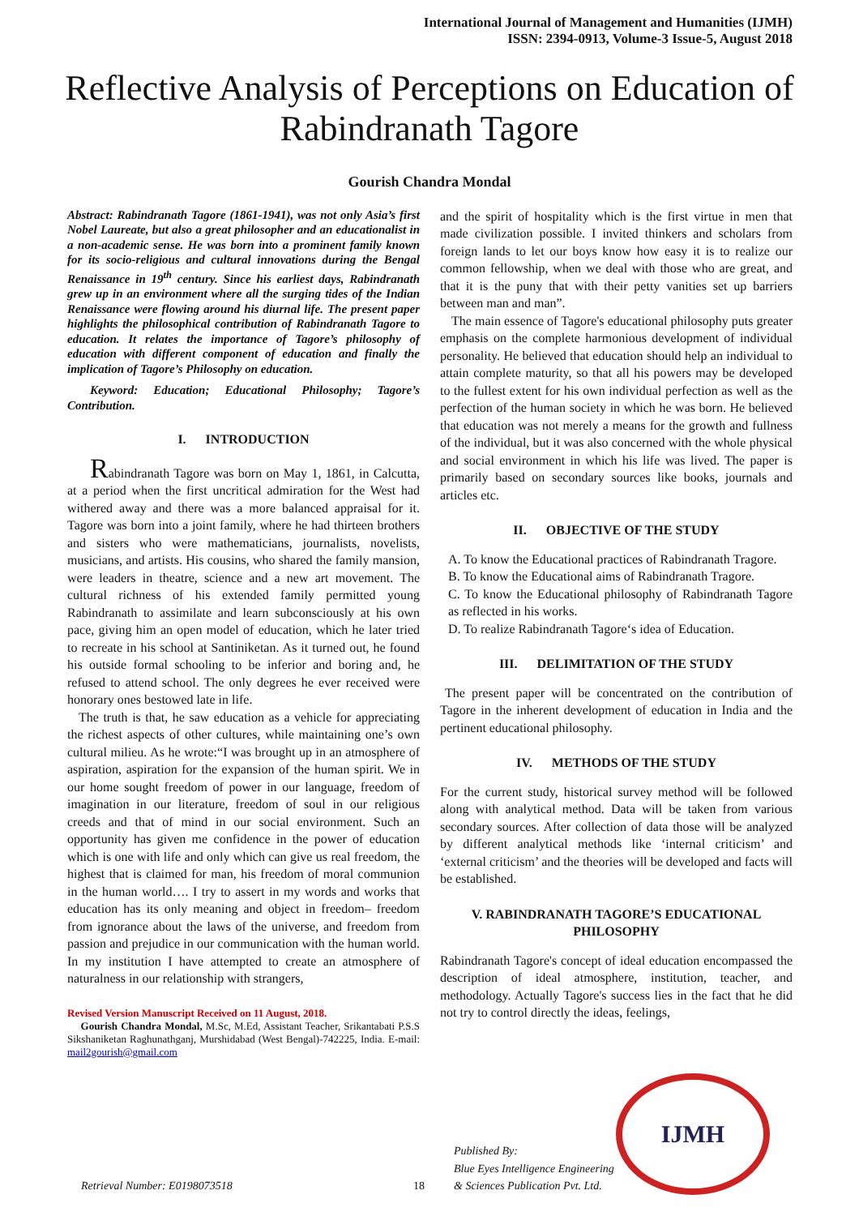International Journal of Management and Humanities (IJMH)
ISSN: 2394-0913, Volume-3 Issue-5, August 2018
Reflective Analysis of Perceptions on Education of Rabindranath Tagore
Gourish Chandra Mondal
Abstract: Rabindranath Tagore (1861-1941), was not only Asia’s first Nobel Laureate, but also a great philosopher and an educationalist in a non-academic sense. He was born into a prominent family known for its socio-religious and cultural innovations during the Bengal Renaissance in 19<sup>th</sup> century. Since his earliest days, Rabindranath grew up in an environment where all the surging tides of the Indian Renaissance were flowing around his diurnal life. The present paper highlights the philosophical contribution of Rabindranath Tagore to education. It relates the importance of Tagore’s philosophy of education with different component of education and finally the implication of Tagore’s Philosophy on education.
Keyword: Education; Educational Philosophy; Tagore’s Contribution.
I. INTRODUCTION
Rabindranath Tagore was born on May 1, 1861, in Calcutta, at a period when the first uncritical admiration for the West had withered away and there was a more balanced appraisal for it. Tagore was born into a joint family, where he had thirteen brothers and sisters who were mathematicians, journalists, novelists, musicians, and artists. His cousins, who shared the family mansion, were leaders in theatre, science and a new art movement. The cultural richness of his extended family permitted young Rabindranath to assimilate and learn subconsciously at his own pace, giving him an open model of education, which he later tried to recreate in his school at Santiniketan. As it turned out, he found his outside formal schooling to be inferior and boring and, he refused to attend school. The only degrees he ever received were honorary ones bestowed late in life.
The truth is that, he saw education as a vehicle for appreciating the richest aspects of other cultures, while maintaining one’s own cultural milieu. As he wrote:“I was brought up in an atmosphere of aspiration, aspiration for the expansion of the human spirit. We in our home sought freedom of power in our language, freedom of imagination in our literature, freedom of soul in our religious creeds and that of mind in our social environment. Such an opportunity has given me confidence in the power of education which is one with life and only which can give us real freedom, the highest that is claimed for man, his freedom of moral communion in the human world…. I try to assert in my words and works that education has its only meaning and object in freedom– freedom from ignorance about the laws of the universe, and freedom from passion and prejudice in our communication with the human world. In my institution I have attempted to create an atmosphere of naturalness in our relationship with strangers,
Revised Version Manuscript Received on 11 August, 2018.
Gourish Chandra Mondal, M.Sc, M.Ed, Assistant Teacher, Srikantabati P.S.S Sikshaniketan Raghunathganj, Murshidabad (West Bengal)-742225, India. E-mail: mail2gourish@gmail.com
and the spirit of hospitality which is the first virtue in men that made civilization possible. I invited thinkers and scholars from foreign lands to let our boys know how easy it is to realize our common fellowship, when we deal with those who are great, and that it is the puny that with their petty vanities set up barriers between man and man”.
The main essence of Tagore's educational philosophy puts greater emphasis on the complete harmonious development of individual personality. He believed that education should help an individual to attain complete maturity, so that all his powers may be developed to the fullest extent for his own individual perfection as well as the perfection of the human society in which he was born. He believed that education was not merely a means for the growth and fullness of the individual, but it was also concerned with the whole physical and social environment in which his life was lived. The paper is primarily based on secondary sources like books, journals and articles etc.
II. OBJECTIVE OF THE STUDY
A. To know the Educational practices of Rabindranath Tragore.
B. To know the Educational aims of Rabindranath Tragore.
C. To know the Educational philosophy of Rabindranath Tagore as reflected in his works.
D. To realize Rabindranath Tagore‘s idea of Education.
III. DELIMITATION OF THE STUDY
The present paper will be concentrated on the contribution of Tagore in the inherent development of education in India and the pertinent educational philosophy.
IV. METHODS OF THE STUDY
For the current study, historical survey method will be followed along with analytical method. Data will be taken from various secondary sources. After collection of data those will be analyzed by different analytical methods like ‘internal criticism’ and ‘external criticism’ and the theories will be developed and facts will be established.
V. RABINDRANATH TAGORE’S EDUCATIONAL PHILOSOPHY
Rabindranath Tagore's concept of ideal education encompassed the description of ideal atmosphere, institution, teacher, and methodology. Actually Tagore's success lies in the fact that he did not try to control directly the ideas, feelings,
Retrieval Number: E0198073518
18
Published By:
Blue Eyes Intelligence Engineering
& Sciences Publication Pvt. Ltd.
IJMH